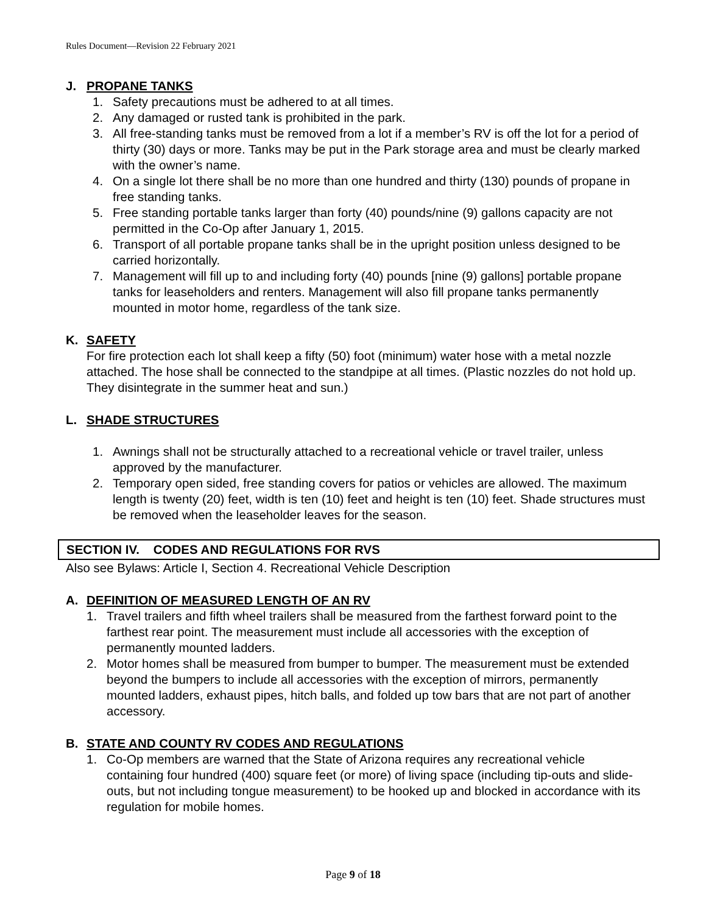Rules Document—Revision 22 February 2021
J. PROPANE TANKS
1. Safety precautions must be adhered to at all times.
2. Any damaged or rusted tank is prohibited in the park.
3. All free-standing tanks must be removed from a lot if a member’s RV is off the lot for a period of thirty (30) days or more. Tanks may be put in the Park storage area and must be clearly marked with the owner’s name.
4. On a single lot there shall be no more than one hundred and thirty (130) pounds of propane in free standing tanks.
5. Free standing portable tanks larger than forty (40) pounds/nine (9) gallons capacity are not permitted in the Co-Op after January 1, 2015.
6. Transport of all portable propane tanks shall be in the upright position unless designed to be carried horizontally.
7. Management will fill up to and including forty (40) pounds [nine (9) gallons] portable propane tanks for leaseholders and renters. Management will also fill propane tanks permanently mounted in motor home, regardless of the tank size.
K. SAFETY
For fire protection each lot shall keep a fifty (50) foot (minimum) water hose with a metal nozzle attached. The hose shall be connected to the standpipe at all times. (Plastic nozzles do not hold up. They disintegrate in the summer heat and sun.)
L. SHADE STRUCTURES
1. Awnings shall not be structurally attached to a recreational vehicle or travel trailer, unless approved by the manufacturer.
2. Temporary open sided, free standing covers for patios or vehicles are allowed. The maximum length is twenty (20) feet, width is ten (10) feet and height is ten (10) feet. Shade structures must be removed when the leaseholder leaves for the season.
SECTION IV. CODES AND REGULATIONS FOR RVS
Also see Bylaws: Article I, Section 4. Recreational Vehicle Description
A. DEFINITION OF MEASURED LENGTH OF AN RV
1. Travel trailers and fifth wheel trailers shall be measured from the farthest forward point to the farthest rear point. The measurement must include all accessories with the exception of permanently mounted ladders.
2. Motor homes shall be measured from bumper to bumper. The measurement must be extended beyond the bumpers to include all accessories with the exception of mirrors, permanently mounted ladders, exhaust pipes, hitch balls, and folded up tow bars that are not part of another accessory.
B. STATE AND COUNTY RV CODES AND REGULATIONS
1. Co-Op members are warned that the State of Arizona requires any recreational vehicle containing four hundred (400) square feet (or more) of living space (including tip-outs and slide-outs, but not including tongue measurement) to be hooked up and blocked in accordance with its regulation for mobile homes.
Page 9 of 18